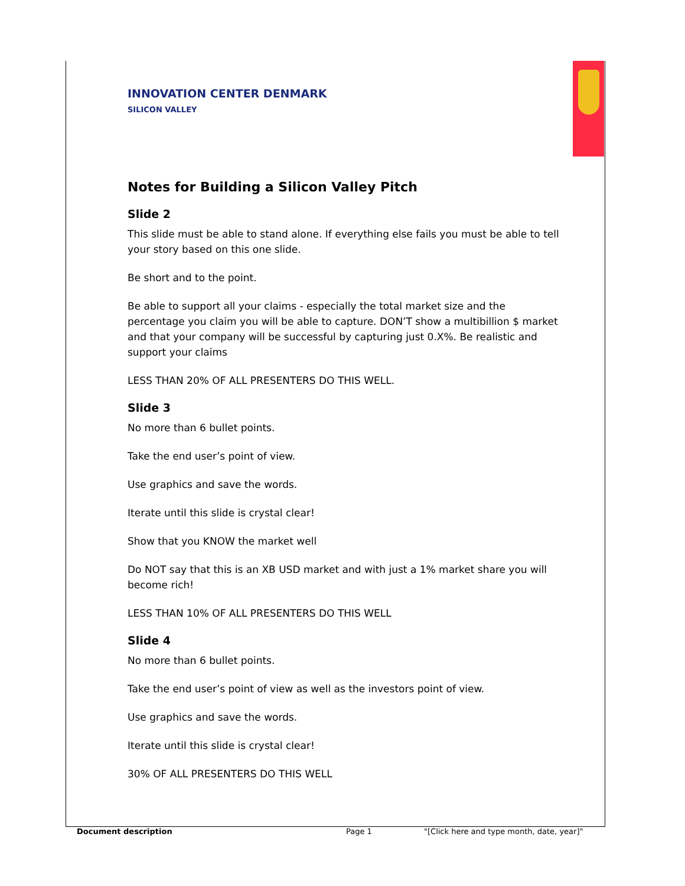INNOVATION CENTER DENMARK
SILICON VALLEY
Notes for Building a Silicon Valley Pitch
Slide 2
This slide must be able to stand alone. If everything else fails you must be able to tell your story based on this one slide.
Be short and to the point.
Be able to support all your claims - especially the total market size and the percentage you claim you will be able to capture. DON’T show a multibillion $ market and that your company will be successful by capturing just 0.X%. Be realistic and support your claims
LESS THAN 20% OF ALL PRESENTERS DO THIS WELL.
Slide 3
No more than 6 bullet points.
Take the end user’s point of view.
Use graphics and save the words.
Iterate until this slide is crystal clear!
Show that you KNOW the market well
Do NOT say that this is an XB USD market and with just a 1% market share you will become rich!
LESS THAN 10% OF ALL PRESENTERS DO THIS WELL
Slide 4
No more than 6 bullet points.
Take the end user’s point of view as well as the investors point of view.
Use graphics and save the words.
Iterate until this slide is crystal clear!
30% OF ALL PRESENTERS DO THIS WELL
Document description Page 1 "[Click here and type month, date, year]"